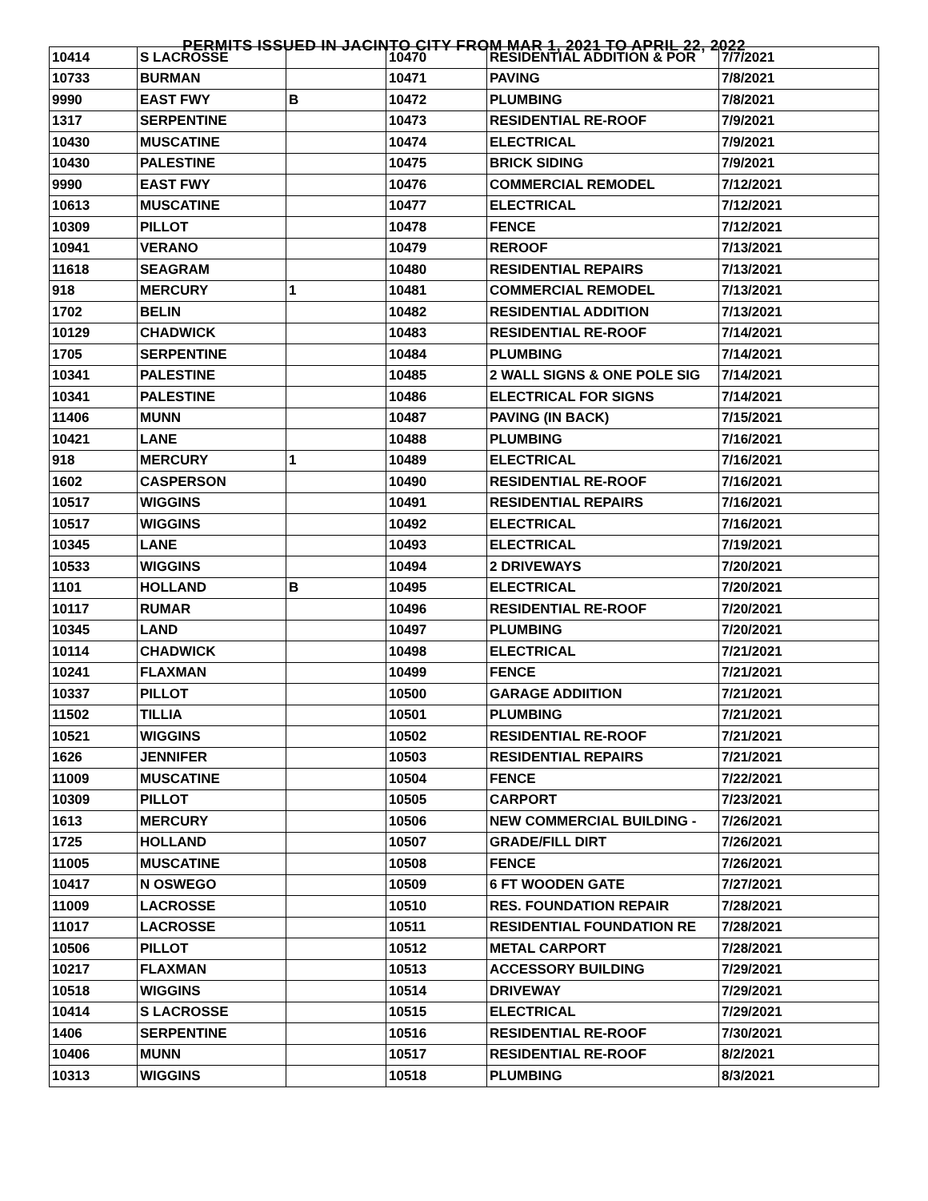PERMITS ISSUED IN JACINTO CITY FROM MAR 1, 2021 TO APRIL 22, 2022
| 10414 | S LACROSSE | | 10470 | RESIDENTIAL ADDITION & POR | 7/7/2021 |
| 10733 | BURMAN | | 10471 | PAVING | 7/8/2021 |
| 9990 | EAST FWY | B | 10472 | PLUMBING | 7/8/2021 |
| 1317 | SERPENTINE | | 10473 | RESIDENTIAL RE-ROOF | 7/9/2021 |
| 10430 | MUSCATINE | | 10474 | ELECTRICAL | 7/9/2021 |
| 10430 | PALESTINE | | 10475 | BRICK SIDING | 7/9/2021 |
| 9990 | EAST FWY | | 10476 | COMMERCIAL REMODEL | 7/12/2021 |
| 10613 | MUSCATINE | | 10477 | ELECTRICAL | 7/12/2021 |
| 10309 | PILLOT | | 10478 | FENCE | 7/12/2021 |
| 10941 | VERANO | | 10479 | REROOF | 7/13/2021 |
| 11618 | SEAGRAM | | 10480 | RESIDENTIAL REPAIRS | 7/13/2021 |
| 918 | MERCURY | 1 | 10481 | COMMERCIAL REMODEL | 7/13/2021 |
| 1702 | BELIN | | 10482 | RESIDENTIAL ADDITION | 7/13/2021 |
| 10129 | CHADWICK | | 10483 | RESIDENTIAL RE-ROOF | 7/14/2021 |
| 1705 | SERPENTINE | | 10484 | PLUMBING | 7/14/2021 |
| 10341 | PALESTINE | | 10485 | 2 WALL SIGNS & ONE POLE SIG | 7/14/2021 |
| 10341 | PALESTINE | | 10486 | ELECTRICAL FOR SIGNS | 7/14/2021 |
| 11406 | MUNN | | 10487 | PAVING (IN BACK) | 7/15/2021 |
| 10421 | LANE | | 10488 | PLUMBING | 7/16/2021 |
| 918 | MERCURY | 1 | 10489 | ELECTRICAL | 7/16/2021 |
| 1602 | CASPERSON | | 10490 | RESIDENTIAL RE-ROOF | 7/16/2021 |
| 10517 | WIGGINS | | 10491 | RESIDENTIAL REPAIRS | 7/16/2021 |
| 10517 | WIGGINS | | 10492 | ELECTRICAL | 7/16/2021 |
| 10345 | LANE | | 10493 | ELECTRICAL | 7/19/2021 |
| 10533 | WIGGINS | | 10494 | 2 DRIVEWAYS | 7/20/2021 |
| 1101 | HOLLAND | B | 10495 | ELECTRICAL | 7/20/2021 |
| 10117 | RUMAR | | 10496 | RESIDENTIAL RE-ROOF | 7/20/2021 |
| 10345 | LAND | | 10497 | PLUMBING | 7/20/2021 |
| 10114 | CHADWICK | | 10498 | ELECTRICAL | 7/21/2021 |
| 10241 | FLAXMAN | | 10499 | FENCE | 7/21/2021 |
| 10337 | PILLOT | | 10500 | GARAGE ADDIITION | 7/21/2021 |
| 11502 | TILLIA | | 10501 | PLUMBING | 7/21/2021 |
| 10521 | WIGGINS | | 10502 | RESIDENTIAL RE-ROOF | 7/21/2021 |
| 1626 | JENNIFER | | 10503 | RESIDENTIAL REPAIRS | 7/21/2021 |
| 11009 | MUSCATINE | | 10504 | FENCE | 7/22/2021 |
| 10309 | PILLOT | | 10505 | CARPORT | 7/23/2021 |
| 1613 | MERCURY | | 10506 | NEW COMMERCIAL BUILDING - | 7/26/2021 |
| 1725 | HOLLAND | | 10507 | GRADE/FILL DIRT | 7/26/2021 |
| 11005 | MUSCATINE | | 10508 | FENCE | 7/26/2021 |
| 10417 | N OSWEGO | | 10509 | 6 FT WOODEN GATE | 7/27/2021 |
| 11009 | LACROSSE | | 10510 | RES. FOUNDATION REPAIR | 7/28/2021 |
| 11017 | LACROSSE | | 10511 | RESIDENTIAL FOUNDATION RE | 7/28/2021 |
| 10506 | PILLOT | | 10512 | METAL CARPORT | 7/28/2021 |
| 10217 | FLAXMAN | | 10513 | ACCESSORY BUILDING | 7/29/2021 |
| 10518 | WIGGINS | | 10514 | DRIVEWAY | 7/29/2021 |
| 10414 | S LACROSSE | | 10515 | ELECTRICAL | 7/29/2021 |
| 1406 | SERPENTINE | | 10516 | RESIDENTIAL RE-ROOF | 7/30/2021 |
| 10406 | MUNN | | 10517 | RESIDENTIAL RE-ROOF | 8/2/2021 |
| 10313 | WIGGINS | | 10518 | PLUMBING | 8/3/2021 |